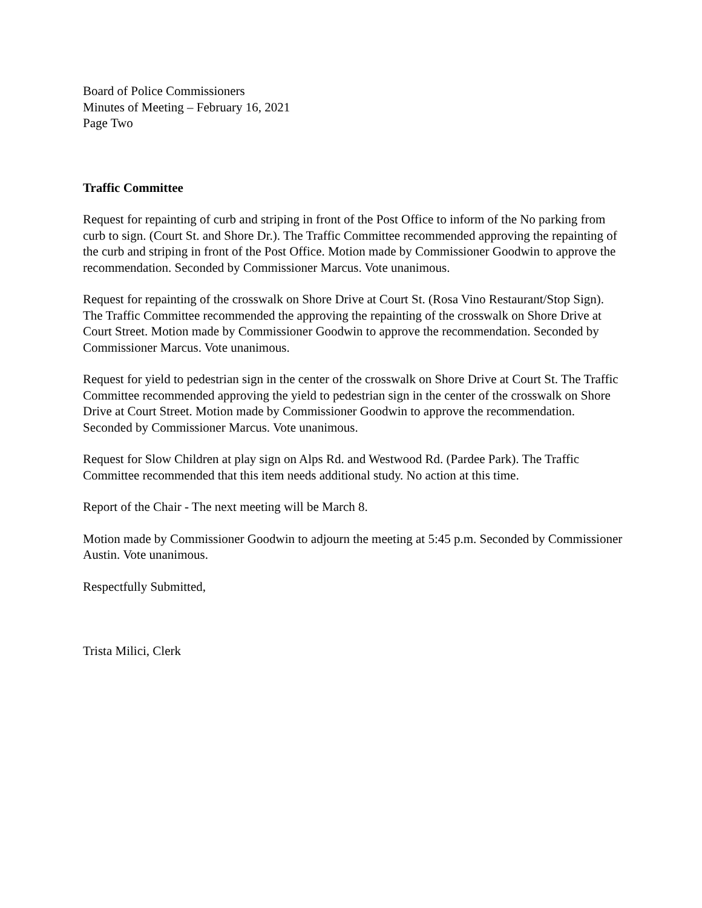Board of Police Commissioners
Minutes of Meeting – February 16, 2021
Page Two
Traffic Committee
Request for repainting of curb and striping in front of the Post Office to inform of the No parking from curb to sign. (Court St. and Shore Dr.). The Traffic Committee recommended approving the repainting of the curb and striping in front of the Post Office. Motion made by Commissioner Goodwin to approve the recommendation. Seconded by Commissioner Marcus. Vote unanimous.
Request for repainting of the crosswalk on Shore Drive at Court St. (Rosa Vino Restaurant/Stop Sign). The Traffic Committee recommended the approving the repainting of the crosswalk on Shore Drive at Court Street. Motion made by Commissioner Goodwin to approve the recommendation. Seconded by Commissioner Marcus. Vote unanimous.
Request for yield to pedestrian sign in the center of the crosswalk on Shore Drive at Court St. The Traffic Committee recommended approving the yield to pedestrian sign in the center of the crosswalk on Shore Drive at Court Street. Motion made by Commissioner Goodwin to approve the recommendation. Seconded by Commissioner Marcus. Vote unanimous.
Request for Slow Children at play sign on Alps Rd. and Westwood Rd. (Pardee Park). The Traffic Committee recommended that this item needs additional study. No action at this time.
Report of the Chair - The next meeting will be March 8.
Motion made by Commissioner Goodwin to adjourn the meeting at 5:45 p.m. Seconded by Commissioner Austin. Vote unanimous.
Respectfully Submitted,
Trista Milici, Clerk